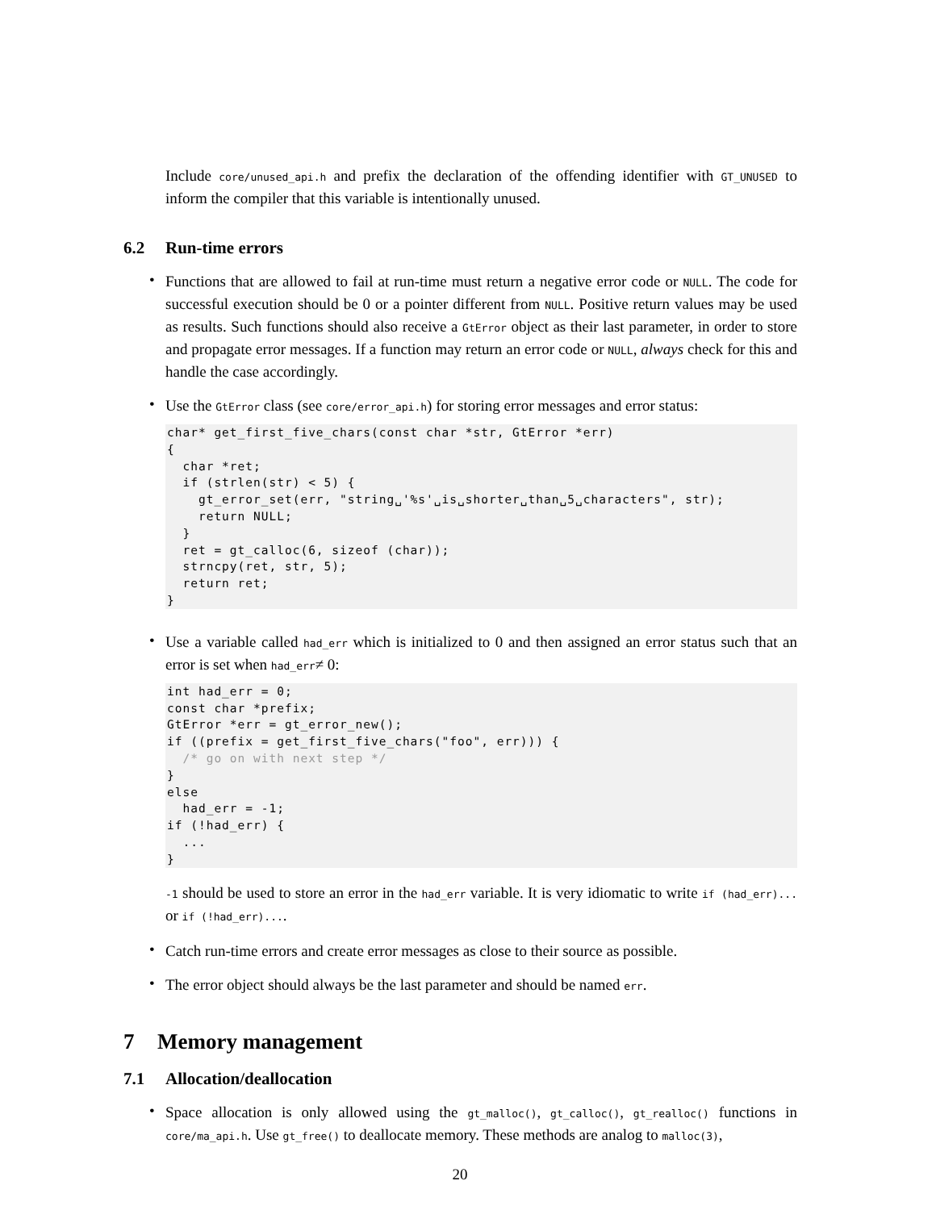Include core/unused_api.h and prefix the declaration of the offending identifier with GT_UNUSED to inform the compiler that this variable is intentionally unused.
6.2 Run-time errors
Functions that are allowed to fail at run-time must return a negative error code or NULL. The code for successful execution should be 0 or a pointer different from NULL. Positive return values may be used as results. Such functions should also receive a GtError object as their last parameter, in order to store and propagate error messages. If a function may return an error code or NULL, always check for this and handle the case accordingly.
Use the GtError class (see core/error_api.h) for storing error messages and error status:
char* get_first_five_chars(const char *str, GtError *err)
{
  char *ret;
  if (strlen(str) < 5) {
    gt_error_set(err, "string␣'%s'␣is␣shorter␣than␣5␣characters", str);
    return NULL;
  }
  ret = gt_calloc(6, sizeof (char));
  strncpy(ret, str, 5);
  return ret;
}
Use a variable called had_err which is initialized to 0 and then assigned an error status such that an error is set when had_err≠ 0:
int had_err = 0;
const char *prefix;
GtError *err = gt_error_new();
if ((prefix = get_first_five_chars("foo", err))) {
  /* go on with next step */
}
else
  had_err = -1;
if (!had_err) {
  ...
}
-1 should be used to store an error in the had_err variable. It is very idiomatic to write if (had_err)... or if (!had_err)....
Catch run-time errors and create error messages as close to their source as possible.
The error object should always be the last parameter and should be named err.
7 Memory management
7.1 Allocation/deallocation
Space allocation is only allowed using the gt_malloc(), gt_calloc(), gt_realloc() functions in core/ma_api.h. Use gt_free() to deallocate memory. These methods are analog to malloc(3),
20